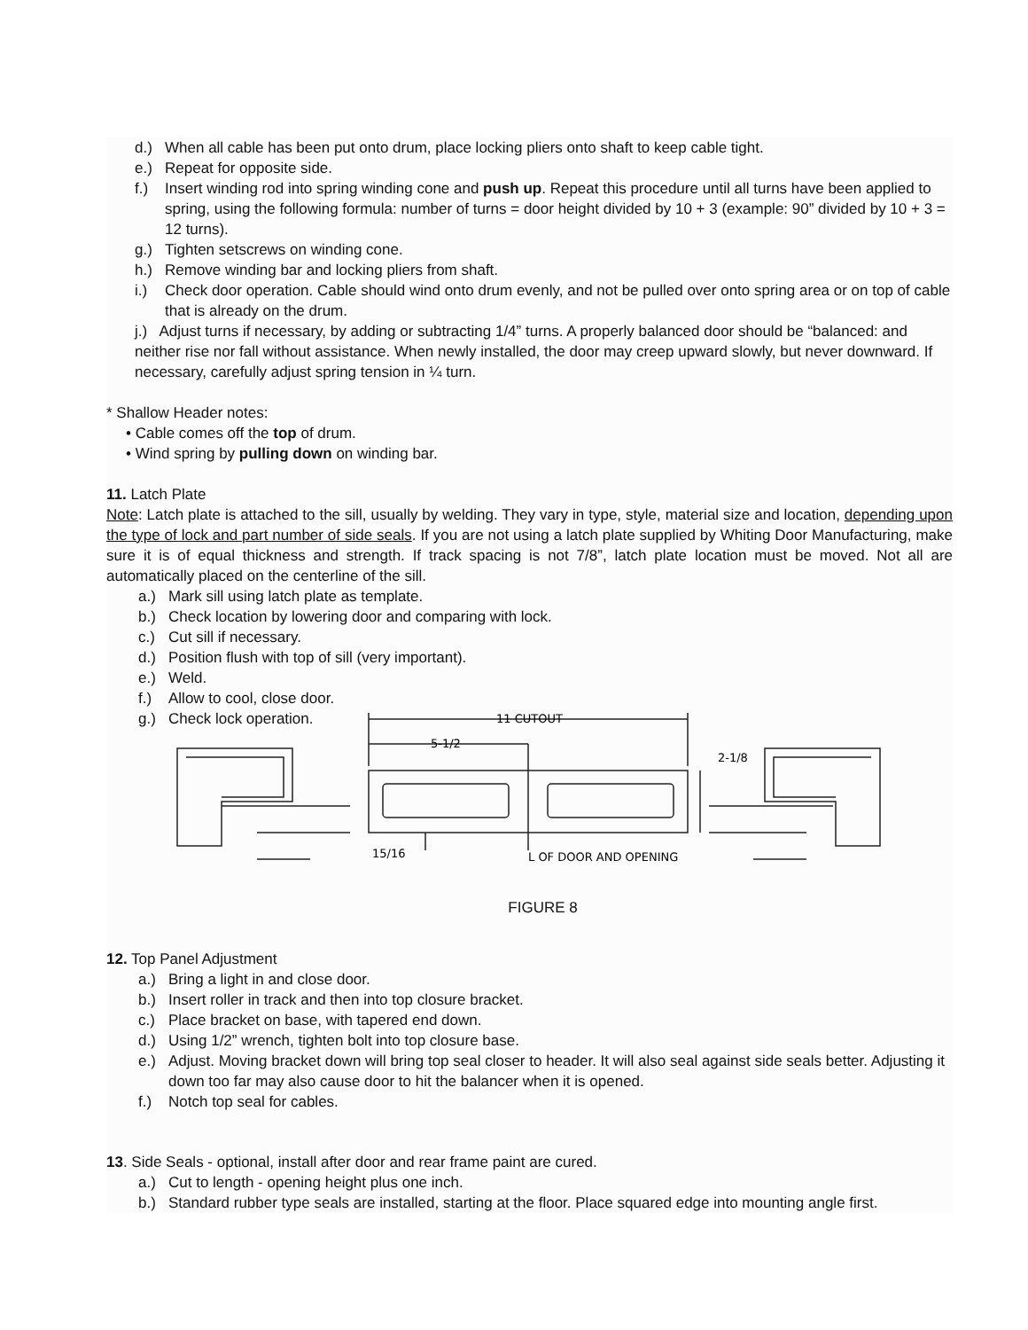d.) When all cable has been put onto drum, place locking pliers onto shaft to keep cable tight.
e.) Repeat for opposite side.
f.) Insert winding rod into spring winding cone and push up. Repeat this procedure until all turns have been applied to spring, using the following formula: number of turns = door height divided by 10 + 3 (example: 90” divided by 10 + 3 = 12 turns).
g.) Tighten setscrews on winding cone.
h.) Remove winding bar and locking pliers from shaft.
i.) Check door operation. Cable should wind onto drum evenly, and not be pulled over onto spring area or on top of cable that is already on the drum.
j.) Adjust turns if necessary, by adding or subtracting 1/4” turns. A properly balanced door should be “balanced: and neither rise nor fall without assistance. When newly installed, the door may creep upward slowly, but never downward. If necessary, carefully adjust spring tension in ¼ turn.
* Shallow Header notes:
• Cable comes off the top of drum.
• Wind spring by pulling down on winding bar.
11. Latch Plate
Note: Latch plate is attached to the sill, usually by welding. They vary in type, style, material size and location, depending upon the type of lock and part number of side seals. If you are not using a latch plate supplied by Whiting Door Manufacturing, make sure it is of equal thickness and strength. If track spacing is not 7/8”, latch plate location must be moved. Not all are automatically placed on the centerline of the sill.
a.) Mark sill using latch plate as template.
b.) Check location by lowering door and comparing with lock.
c.) Cut sill if necessary.
d.) Position flush with top of sill (very important).
e.) Weld.
f.) Allow to cool, close door.
g.) Check lock operation.
11 CUTOUT
5-1/2
2-1/8
15/16
L OF DOOR AND OPENING
FIGURE 8
12. Top Panel Adjustment
a.) Bring a light in and close door.
b.) Insert roller in track and then into top closure bracket.
c.) Place bracket on base, with tapered end down.
d.) Using 1/2” wrench, tighten bolt into top closure base.
e.) Adjust. Moving bracket down will bring top seal closer to header. It will also seal against side seals better. Adjusting it down too far may also cause door to hit the balancer when it is opened.
f.) Notch top seal for cables.
13. Side Seals - optional, install after door and rear frame paint are cured.
a.) Cut to length - opening height plus one inch.
b.) Standard rubber type seals are installed, starting at the floor. Place squared edge into mounting angle first.